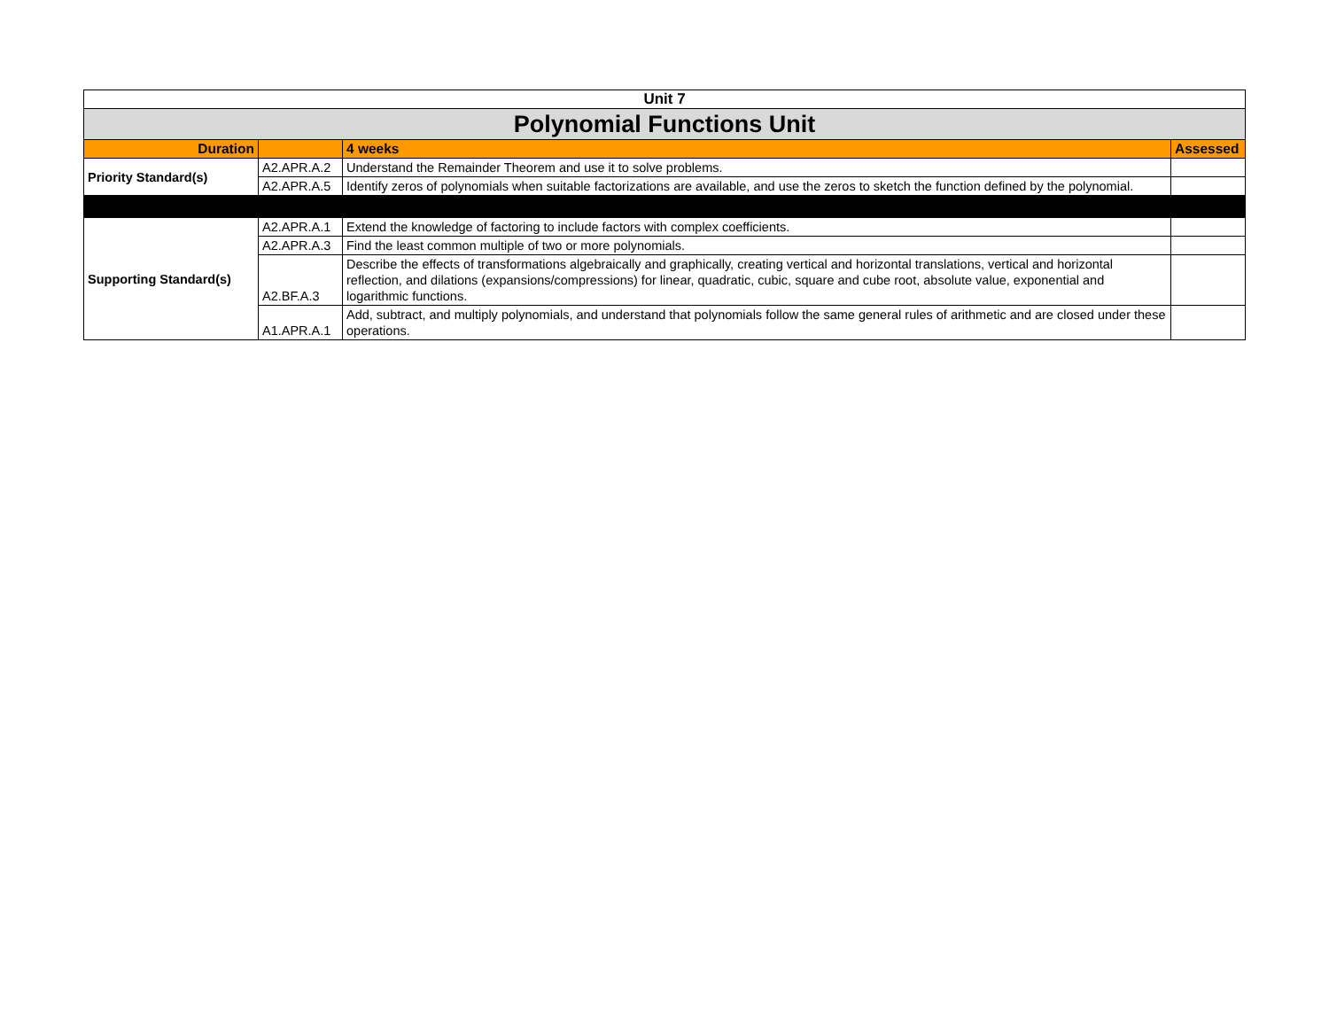| Unit 7 | | | |
| Polynomial Functions Unit | | | |
| Duration | | 4 weeks | Assessed |
| Priority Standard(s) | A2.APR.A.2 | Understand the Remainder Theorem and use it to solve problems. | |
| | A2.APR.A.5 | Identify zeros of polynomials when suitable factorizations are available, and use the zeros to sketch the function defined by the polynomial. | |
| Supporting Standard(s) | A2.APR.A.1 | Extend the knowledge of factoring to include factors with complex coefficients. | |
| | A2.APR.A.3 | Find the least common multiple of two or more polynomials. | |
| | A2.BF.A.3 | Describe the effects of transformations algebraically and graphically, creating vertical and horizontal translations, vertical and horizontal reflection, and dilations (expansions/compressions) for linear, quadratic, cubic, square and cube root, absolute value, exponential and logarithmic functions. | |
| | A1.APR.A.1 | Add, subtract, and multiply polynomials, and understand that polynomials follow the same general rules of arithmetic and are closed under these operations. | |